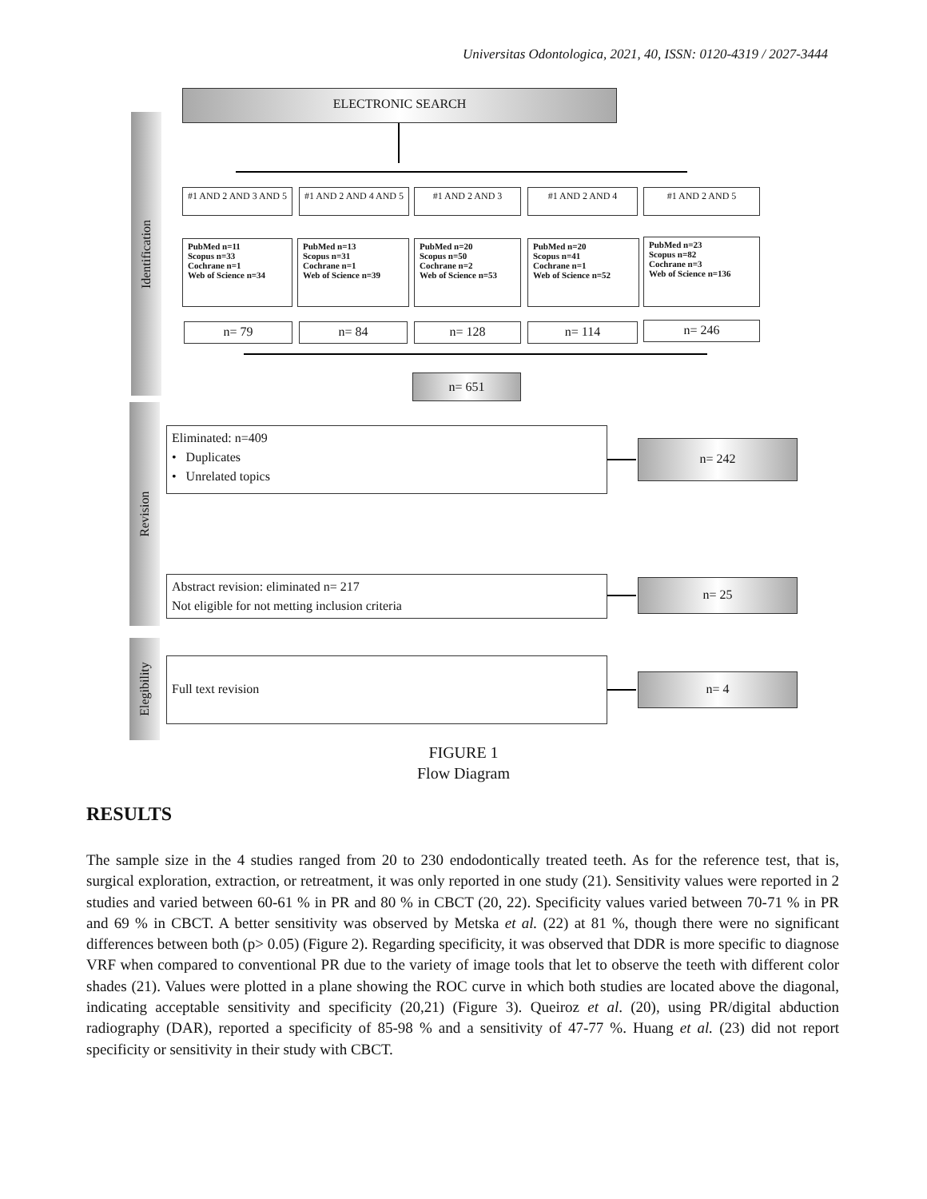Universitas Odontologica, 2021, 40, ISSN: 0120-4319 / 2027-3444
Identification
Revision
Elegibility
ELECTRONIC SEARCH
#1 AND 2 AND 3 AND 5
#1 AND 2 AND 4 AND 5
#1 AND 2 AND 3 #1 AND 2 AND 4 #1 AND 2 AND 5
PubMed n=11
Scopus n=33
Cochrane n=1
Web of Science n=34
PubMed n=13
Scopus n=31
Cochrane n=1
Web of Science n=39
PubMed n=20
Scopus n=50
Cochrane n=2
Web of Science n=53
PubMed n=20
Scopus n=41
Cochrane n=1
Web of Science n=52
PubMed n=23
Scopus n=82
Cochrane n=3
Web of Science n=136
n= 79 n= 84 n= 128 n= 114 n= 246
n= 651
Eliminated: n=409
• Duplicates
• Unrelated topics
n= 242
Abstract revision: eliminated n= 217
Not eligible for not metting inclusion criteria
n= 25
Full text revision
n= 4
FIGURE 1
Flow Diagram
RESULTS
The sample size in the 4 studies ranged from 20 to 230 endodontically treated teeth. As for the reference test, that is, surgical exploration, extraction, or retreatment, it was only reported in one study (21). Sensitivity values were reported in 2 studies and varied between 60-61 % in PR and 80 % in CBCT (20, 22). Specificity values varied between 70-71 % in PR and 69 % in CBCT. A better sensitivity was observed by Metska et al. (22) at 81 %, though there were no significant differences between both (p> 0.05) (Figure 2). Regarding specificity, it was observed that DDR is more specific to diagnose VRF when compared to conventional PR due to the variety of image tools that let to observe the teeth with different color shades (21). Values were plotted in a plane showing the ROC curve in which both studies are located above the diagonal, indicating acceptable sensitivity and specificity (20,21) (Figure 3). Queiroz et al. (20), using PR/digital abduction radiography (DAR), reported a specificity of 85-98 % and a sensitivity of 47-77 %. Huang et al. (23) did not report specificity or sensitivity in their study with CBCT.